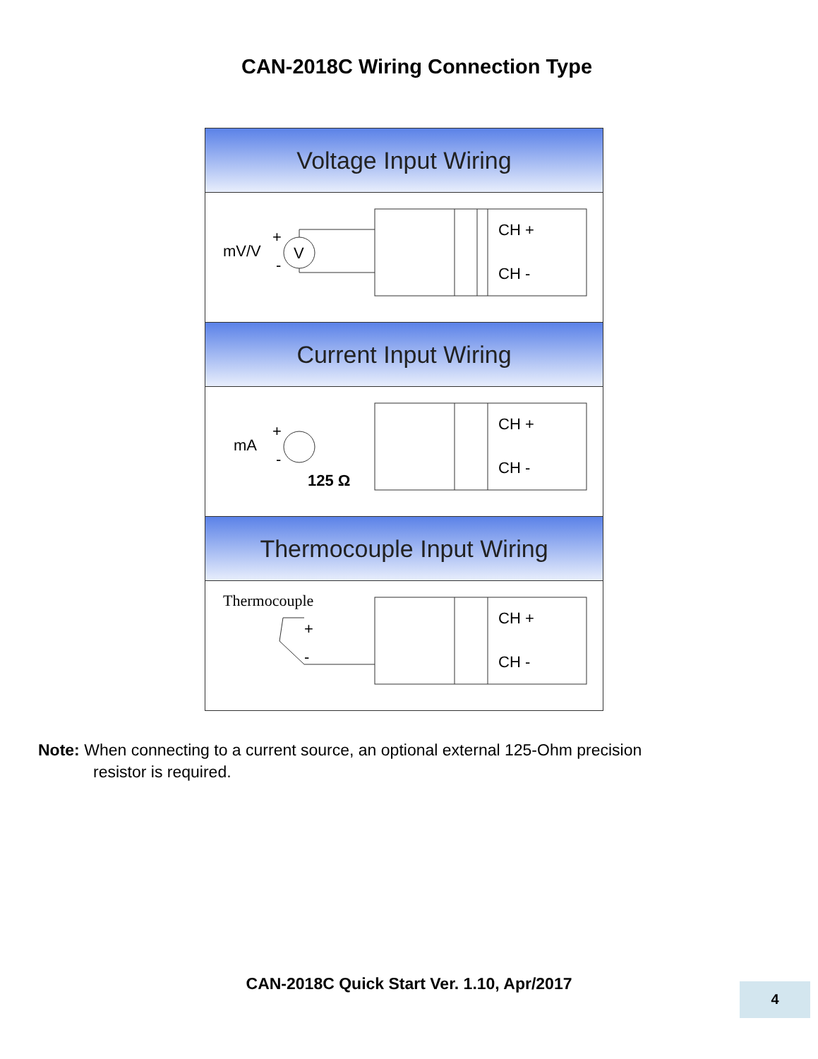CAN-2018C Wiring Connection Type
Voltage Input Wiring
mV/V
+
-
V
CH +
CH -
Current Input Wiring
mA
+
-
125 Ω
CH +
CH -
Thermocouple Input Wiring
Thermocouple
+
-
CH +
CH -
Note: When connecting to a current source, an optional external 125-Ohm precision
resistor is required.
CAN-2018C Quick Start Ver. 1.10, Apr/2017 4